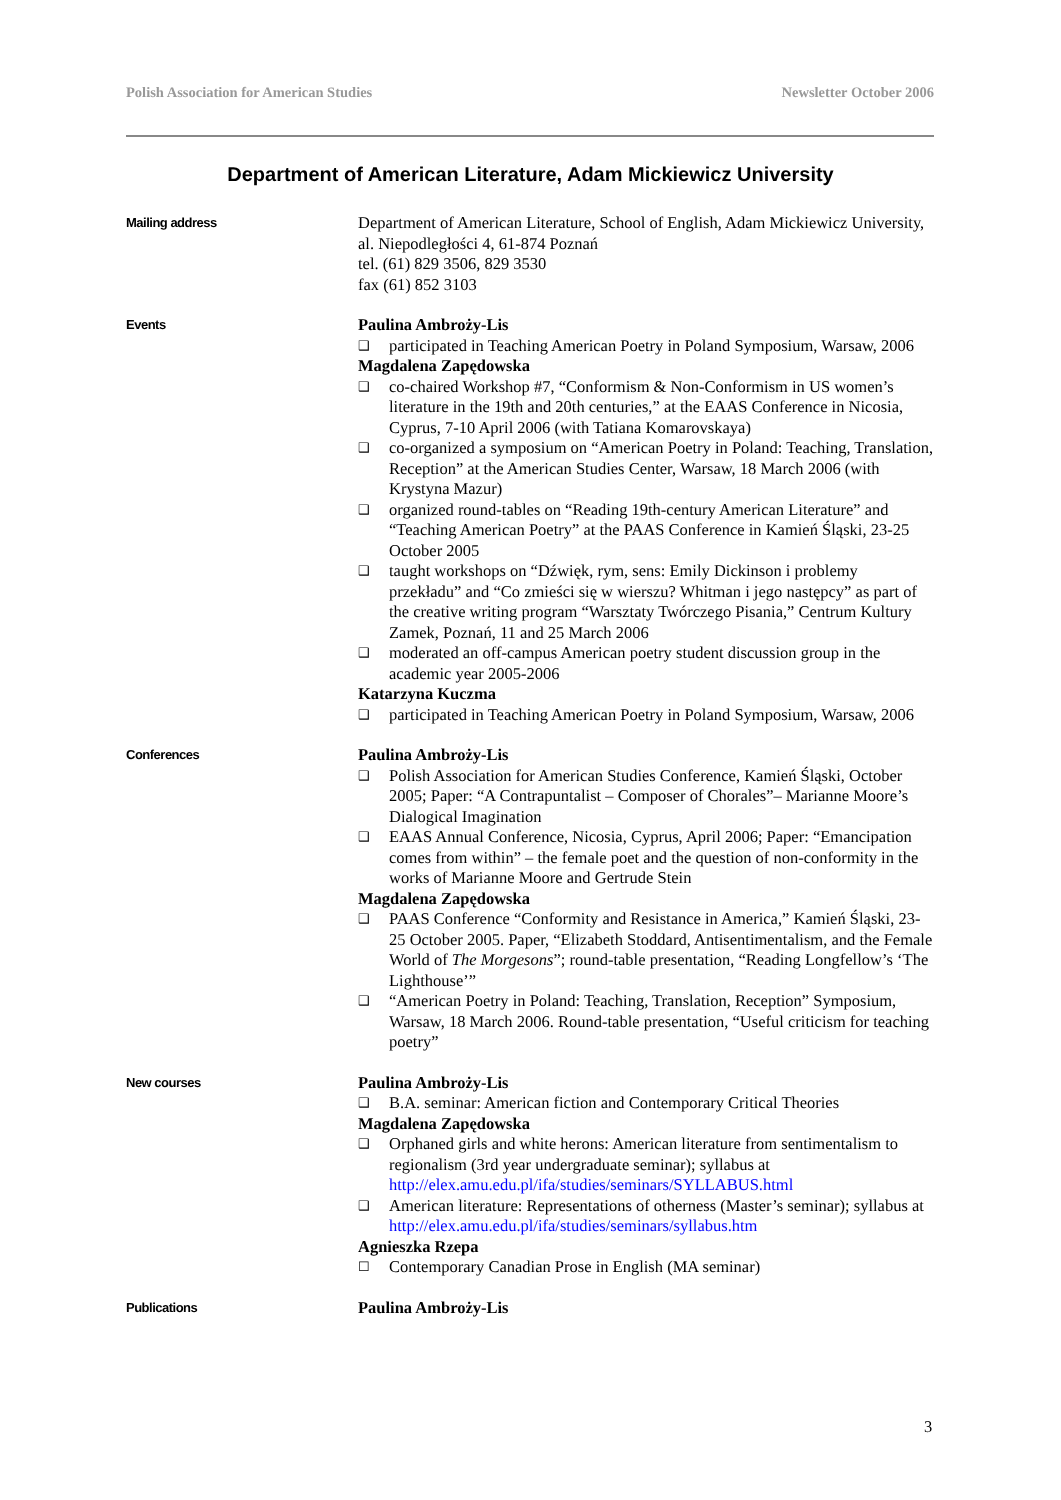Polish Association for American Studies Newsletter October 2006
Department of American Literature, Adam Mickiewicz University
Mailing address
Department of American Literature, School of English, Adam Mickiewicz University, al. Niepodległości 4, 61-874 Poznań
tel. (61) 829 3506, 829 3530
fax (61) 852 3103
Events
Paulina Ambroży-Lis
❑ participated in Teaching American Poetry in Poland Symposium, Warsaw, 2006
Magdalena Zapędowska
❑ co-chaired Workshop #7, “Conformism & Non-Conformism in US women’s literature in the 19th and 20th centuries,” at the EAAS Conference in Nicosia, Cyprus, 7-10 April 2006 (with Tatiana Komarovskaya)
❑ co-organized a symposium on “American Poetry in Poland: Teaching, Translation, Reception” at the American Studies Center, Warsaw, 18 March 2006 (with Krystyna Mazur)
❑ organized round-tables on “Reading 19th-century American Literature” and “Teaching American Poetry” at the PAAS Conference in Kamień Śląski, 23-25 October 2005
❑ taught workshops on “Dźwięk, rym, sens: Emily Dickinson i problemy przekładu” and “Co zmieści się w wierszu? Whitman i jego następcy” as part of the creative writing program “Warsztaty Twórczego Pisania,” Centrum Kultury Zamek, Poznań, 11 and 25 March 2006
❑ moderated an off-campus American poetry student discussion group in the academic year 2005-2006
Katarzyna Kuczma
❑ participated in Teaching American Poetry in Poland Symposium, Warsaw, 2006
Conferences
Paulina Ambroży-Lis
❑ Polish Association for American Studies Conference, Kamień Śląski, October 2005; Paper: “A Contrapuntalist – Composer of Chorales”– Marianne Moore’s Dialogical Imagination
❑ EAAS Annual Conference, Nicosia, Cyprus, April 2006; Paper: “Emancipation comes from within” – the female poet and the question of non-conformity in the works of Marianne Moore and Gertrude Stein
Magdalena Zapędowska
❑ PAAS Conference “Conformity and Resistance in America,” Kamień Śląski, 23-25 October 2005. Paper, “Elizabeth Stoddard, Antisentimentalism, and the Female World of The Morgesons”; round-table presentation, “Reading Longfellow’s ‘The Lighthouse’”
❑ “American Poetry in Poland: Teaching, Translation, Reception” Symposium, Warsaw, 18 March 2006. Round-table presentation, “Useful criticism for teaching poetry”
New courses
Paulina Ambroży-Lis
❑ B.A. seminar: American fiction and Contemporary Critical Theories
Magdalena Zapędowska
❑ Orphaned girls and white herons: American literature from sentimentalism to regionalism (3rd year undergraduate seminar); syllabus at http://elex.amu.edu.pl/ifa/studies/seminars/SYLLABUS.html
❑ American literature: Representations of otherness (Master’s seminar); syllabus at http://elex.amu.edu.pl/ifa/studies/seminars/syllabus.htm
Agnieszka Rzepa
☐ Contemporary Canadian Prose in English (MA seminar)
Publications
Paulina Ambroży-Lis
3